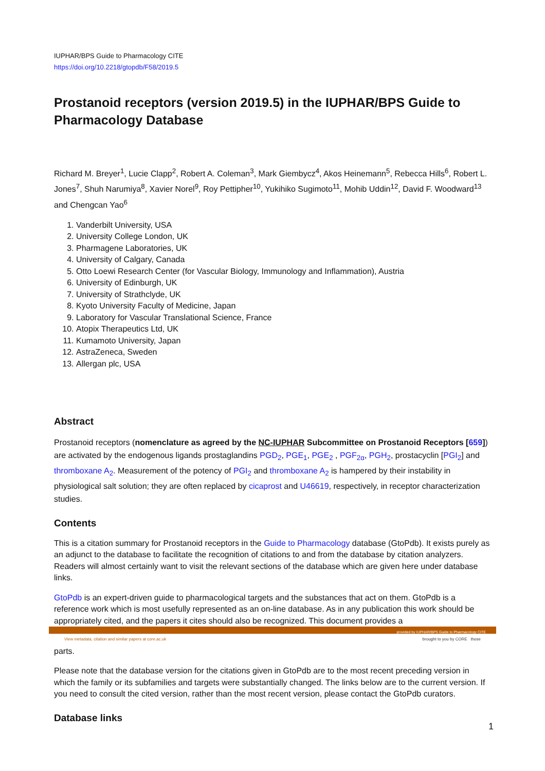IUPHAR/BPS Guide to Pharmacology CITE
https://doi.org/10.2218/gtopdb/F58/2019.5
Prostanoid receptors (version 2019.5) in the IUPHAR/BPS Guide to Pharmacology Database
Richard M. Breyer<sup>1</sup>, Lucie Clapp<sup>2</sup>, Robert A. Coleman<sup>3</sup>, Mark Giembycz<sup>4</sup>, Akos Heinemann<sup>5</sup>, Rebecca Hills<sup>6</sup>, Robert L. Jones<sup>7</sup>, Shuh Narumiya<sup>8</sup>, Xavier Norel<sup>9</sup>, Roy Pettipher<sup>10</sup>, Yukihiko Sugimoto<sup>11</sup>, Mohib Uddin<sup>12</sup>, David F. Woodward<sup>13</sup> and Chengcan Yao<sup>6</sup>
1. Vanderbilt University, USA
2. University College London, UK
3. Pharmagene Laboratories, UK
4. University of Calgary, Canada
5. Otto Loewi Research Center (for Vascular Biology, Immunology and Inflammation), Austria
6. University of Edinburgh, UK
7. University of Strathclyde, UK
8. Kyoto University Faculty of Medicine, Japan
9. Laboratory for Vascular Translational Science, France
10. Atopix Therapeutics Ltd, UK
11. Kumamoto University, Japan
12. AstraZeneca, Sweden
13. Allergan plc, USA
Abstract
Prostanoid receptors (nomenclature as agreed by the NC-IUPHAR Subcommittee on Prostanoid Receptors [659]) are activated by the endogenous ligands prostaglandins PGD<sub>2</sub>, PGE<sub>1</sub>, PGE<sub>2</sub> , PGF<sub>2α</sub>, PGH<sub>2</sub>, prostacyclin [PGI<sub>2</sub>] and thromboxane A<sub>2</sub>. Measurement of the potency of PGI<sub>2</sub> and thromboxane A<sub>2</sub> is hampered by their instability in physiological salt solution; they are often replaced by cicaprost and U46619, respectively, in receptor characterization studies.
Contents
This is a citation summary for Prostanoid receptors in the Guide to Pharmacology database (GtoPdb). It exists purely as an adjunct to the database to facilitate the recognition of citations to and from the database by citation analyzers. Readers will almost certainly want to visit the relevant sections of the database which are given here under database links.
GtoPdb is an expert-driven guide to pharmacological targets and the substances that act on them. GtoPdb is a reference work which is most usefully represented as an on-line database. As in any publication this work should be appropriately cited, and the papers it cites should also be recognized. This document provides a
provided by IUPHAR/BPS Guide to Pharmacology CITE
View metadata, citation and similar papers at core.ac.uk brought to you by CORE those
parts.
Please note that the database version for the citations given in GtoPdb are to the most recent preceding version in which the family or its subfamilies and targets were substantially changed. The links below are to the current version. If you need to consult the cited version, rather than the most recent version, please contact the GtoPdb curators.
Database links
1